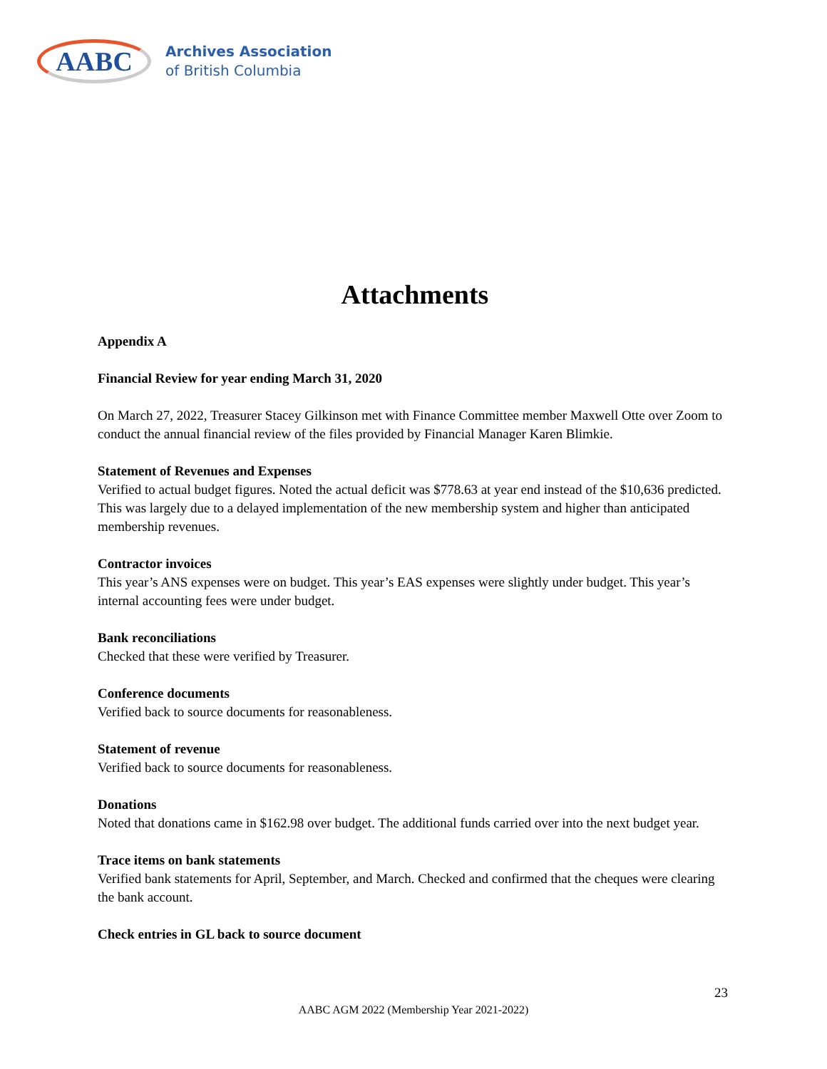AABC
Archives Association
of British Columbia
Attachments
Appendix A
Financial Review for year ending March 31, 2020
On March 27, 2022, Treasurer Stacey Gilkinson met with Finance Committee member Maxwell Otte over Zoom to conduct the annual financial review of the files provided by Financial Manager Karen Blimkie.
Statement of Revenues and Expenses
Verified to actual budget figures. Noted the actual deficit was $778.63 at year end instead of the $10,636 predicted. This was largely due to a delayed implementation of the new membership system and higher than anticipated membership revenues.
Contractor invoices
This year’s ANS expenses were on budget. This year’s EAS expenses were slightly under budget. This year’s internal accounting fees were under budget.
Bank reconciliations
Checked that these were verified by Treasurer.
Conference documents
Verified back to source documents for reasonableness.
Statement of revenue
Verified back to source documents for reasonableness.
Donations
Noted that donations came in $162.98 over budget. The additional funds carried over into the next budget year.
Trace items on bank statements
Verified bank statements for April, September, and March. Checked and confirmed that the cheques were clearing the bank account.
Check entries in GL back to source document
23
AABC AGM 2022 (Membership Year 2021-2022)